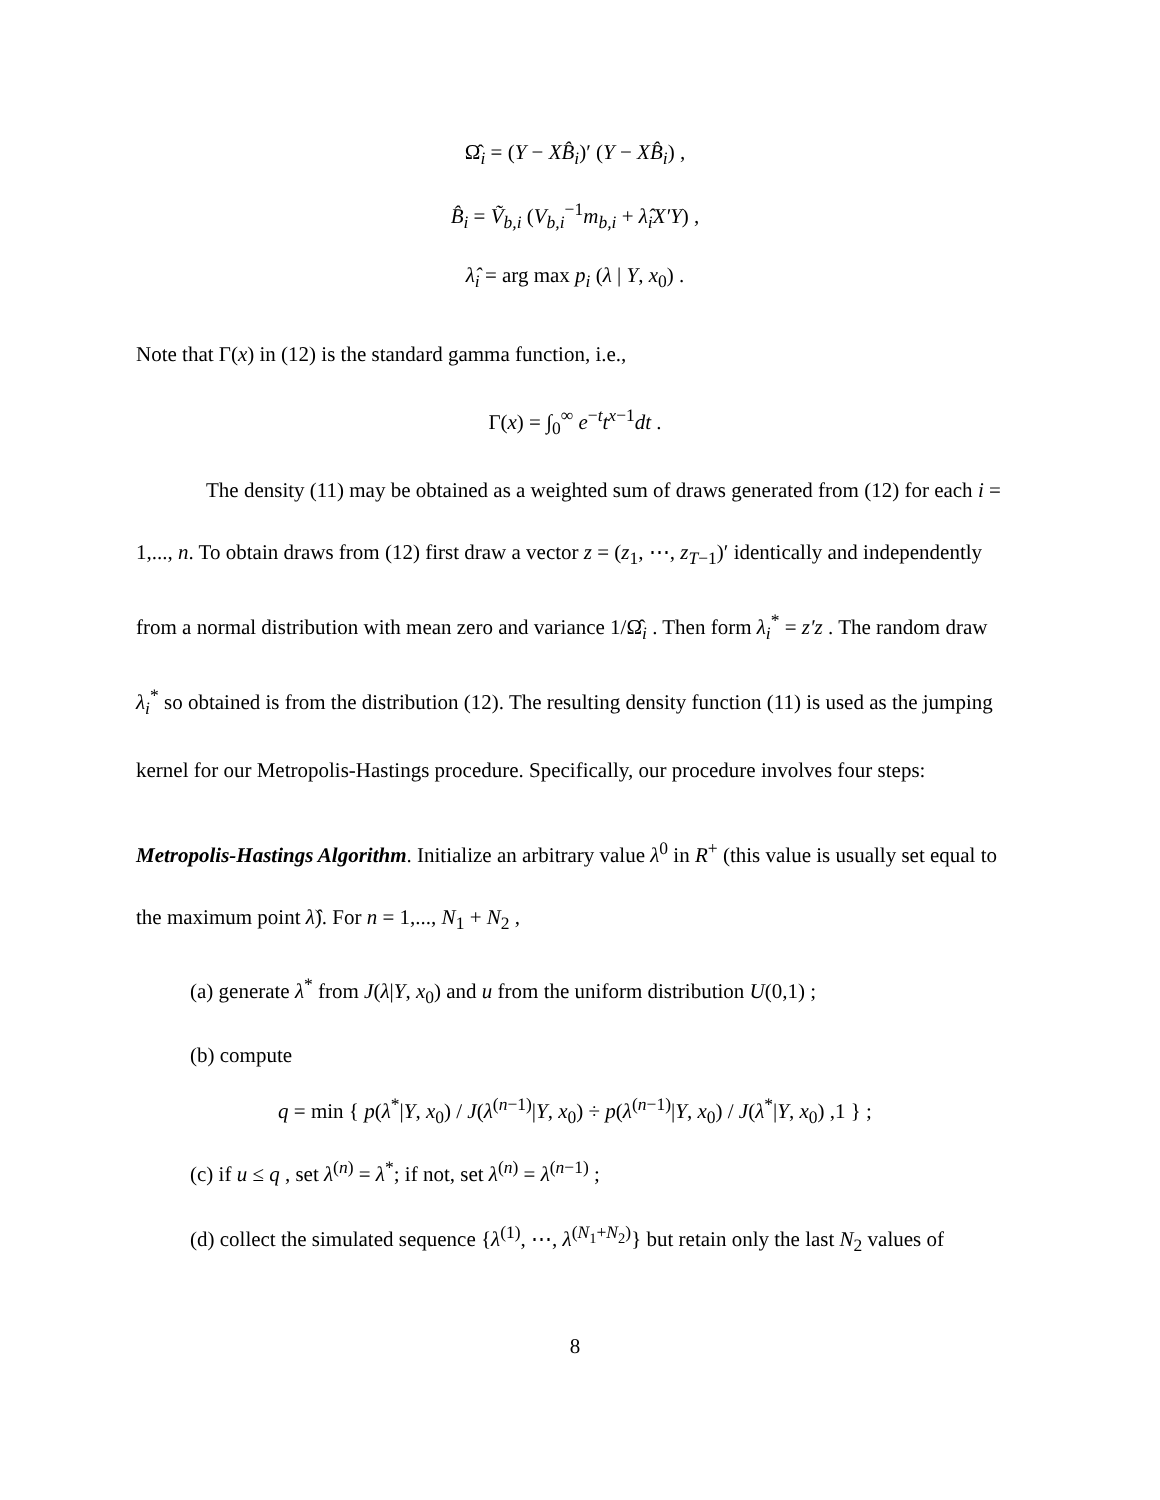Ω̂<sub>i</sub> = (Y − XB̂<sub>i</sub>)′ (Y − XB̂<sub>i</sub>) ,
B̂<sub>i</sub> = Ṽ<sub>b,i</sub> (V<sub>b,i</sub><sup>−1</sup>m<sub>b,i</sub> + λ̂<sub>i</sub>X′Y) ,
λ̂<sub>i</sub> = arg max p<sub>i</sub> (λ | Y, x<sub>0</sub>) .
Note that Γ(x) in (12) is the standard gamma function, i.e.,
Γ(x) = ∫<sub>0</sub><sup>∞</sup> e<sup>−t</sup>t<sup>x−1</sup>dt .
The density (11) may be obtained as a weighted sum of draws generated from (12) for each i = 1,..., n. To obtain draws from (12) first draw a vector z = (z<sub>1</sub>, ⋯, z<sub>T−1</sub>)′ identically and independently from a normal distribution with mean zero and variance 1/Ω̂<sub>i</sub> . Then form λ<sub>i</sub><sup>*</sup> = z′z . The random draw λ<sub>i</sub><sup>*</sup> so obtained is from the distribution (12). The resulting density function (11) is used as the jumping kernel for our Metropolis-Hastings procedure. Specifically, our procedure involves four steps:
Metropolis-Hastings Algorithm. Initialize an arbitrary value λ<sup>0</sup> in R<sup>+</sup> (this value is usually set equal to the maximum point λ̂). For n = 1,..., N<sub>1</sub> + N<sub>2</sub> ,
(a) generate λ<sup>*</sup> from J(λ|Y, x<sub>0</sub>) and u from the uniform distribution U(0,1) ;
(b) compute
q = min { p(λ<sup>*</sup>|Y, x<sub>0</sub>) / J(λ<sup>(n−1)</sup>|Y, x<sub>0</sub>) ÷ p(λ<sup>(n−1)</sup>|Y, x<sub>0</sub>) / J(λ<sup>*</sup>|Y, x<sub>0</sub>) ,1 } ;
(c) if u ≤ q , set λ<sup>(n)</sup> = λ<sup>*</sup>; if not, set λ<sup>(n)</sup> = λ<sup>(n−1)</sup> ;
(d) collect the simulated sequence {λ<sup>(1)</sup>, ⋯, λ<sup>(N<sub>1</sub>+N<sub>2</sub>)</sup>} but retain only the last N<sub>2</sub> values of
8